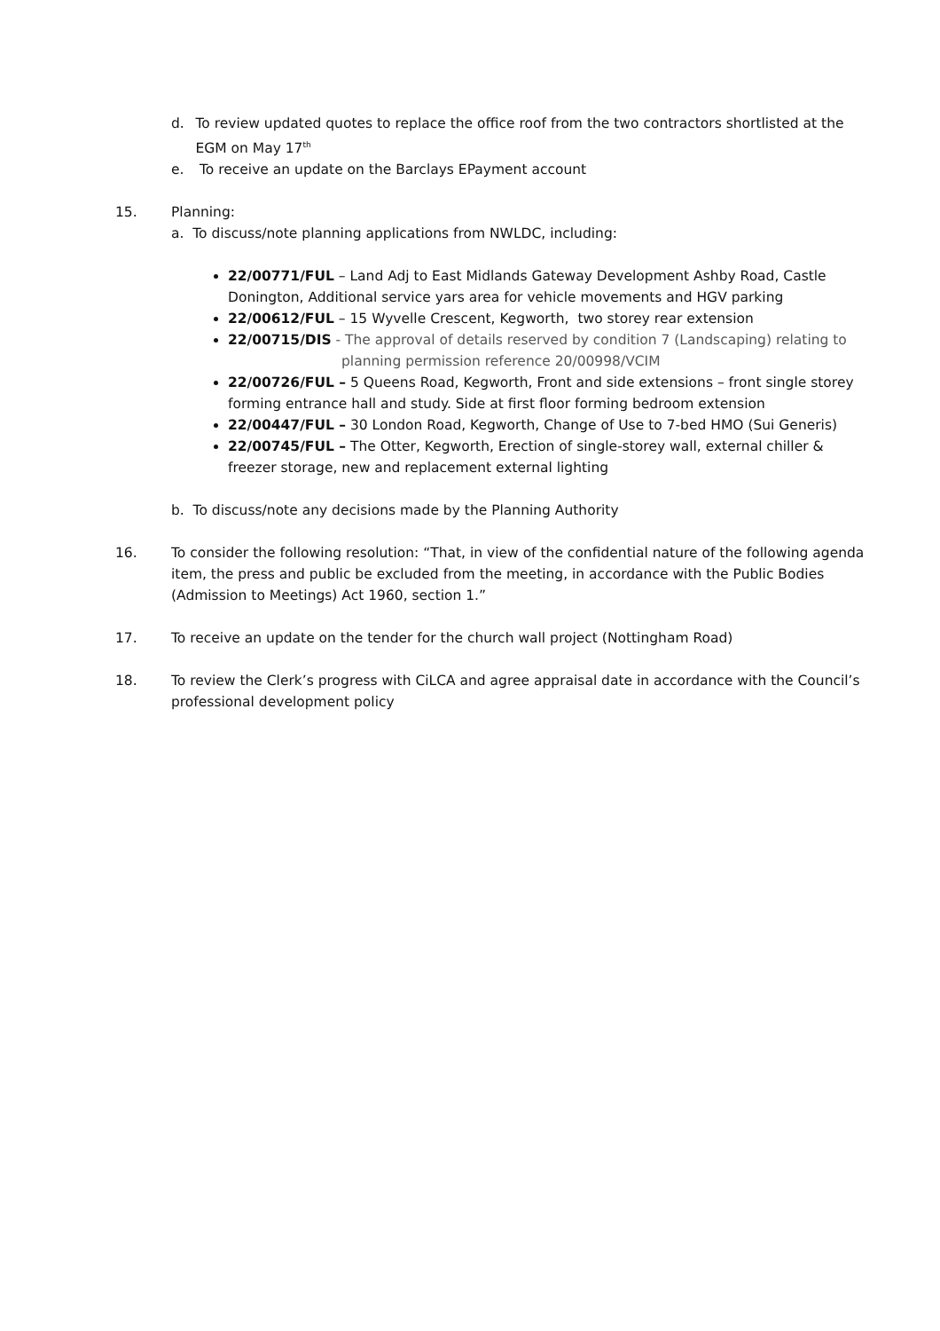d. To review updated quotes to replace the office roof from the two contractors shortlisted at the EGM on May 17<sup>th</sup>
e. To receive an update on the Barclays EPayment account
15. Planning:
a. To discuss/note planning applications from NWLDC, including:
22/00771/FUL – Land Adj to East Midlands Gateway Development Ashby Road, Castle Donington, Additional service yars area for vehicle movements and HGV parking
22/00612/FUL – 15 Wyvelle Crescent, Kegworth, two storey rear extension
22/00715/DIS - The approval of details reserved by condition 7 (Landscaping) relating to
planning permission reference 20/00998/VCIM
22/00726/FUL – 5 Queens Road, Kegworth, Front and side extensions – front single storey forming entrance hall and study. Side at first floor forming bedroom extension
22/00447/FUL – 30 London Road, Kegworth, Change of Use to 7-bed HMO (Sui Generis)
22/00745/FUL – The Otter, Kegworth, Erection of single-storey wall, external chiller & freezer storage, new and replacement external lighting
b. To discuss/note any decisions made by the Planning Authority
16. To consider the following resolution: “That, in view of the confidential nature of the following agenda item, the press and public be excluded from the meeting, in accordance with the Public Bodies (Admission to Meetings) Act 1960, section 1.”
17. To receive an update on the tender for the church wall project (Nottingham Road)
18. To review the Clerk’s progress with CiLCA and agree appraisal date in accordance with the Council’s professional development policy